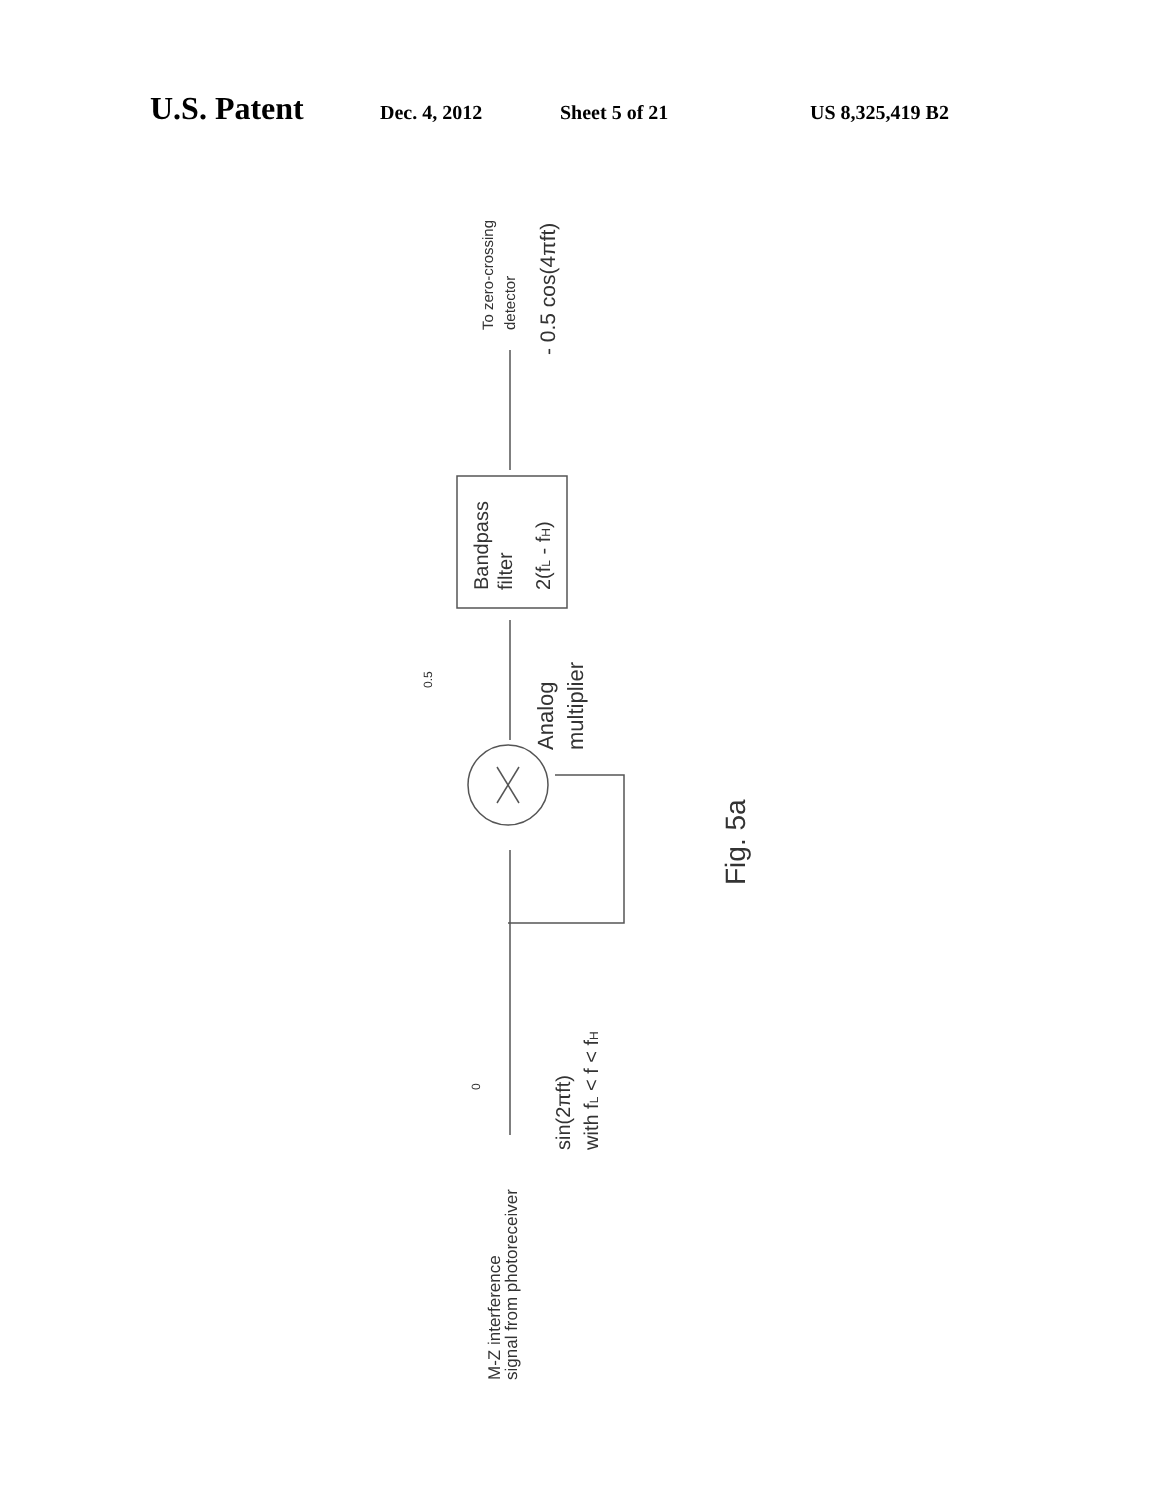U.S. Patent Dec. 4, 2012 Sheet 5 of 21 US 8,325,419 B2
M-Z interference
signal from photoreceiver
sin(2πft)
with fL < f < fH
Analog
multiplier
Bandpass
filter
2(fL - fH)
To zero-crossing
detector
- 0.5 cos(4πft)
0
0.5
Fig. 5a